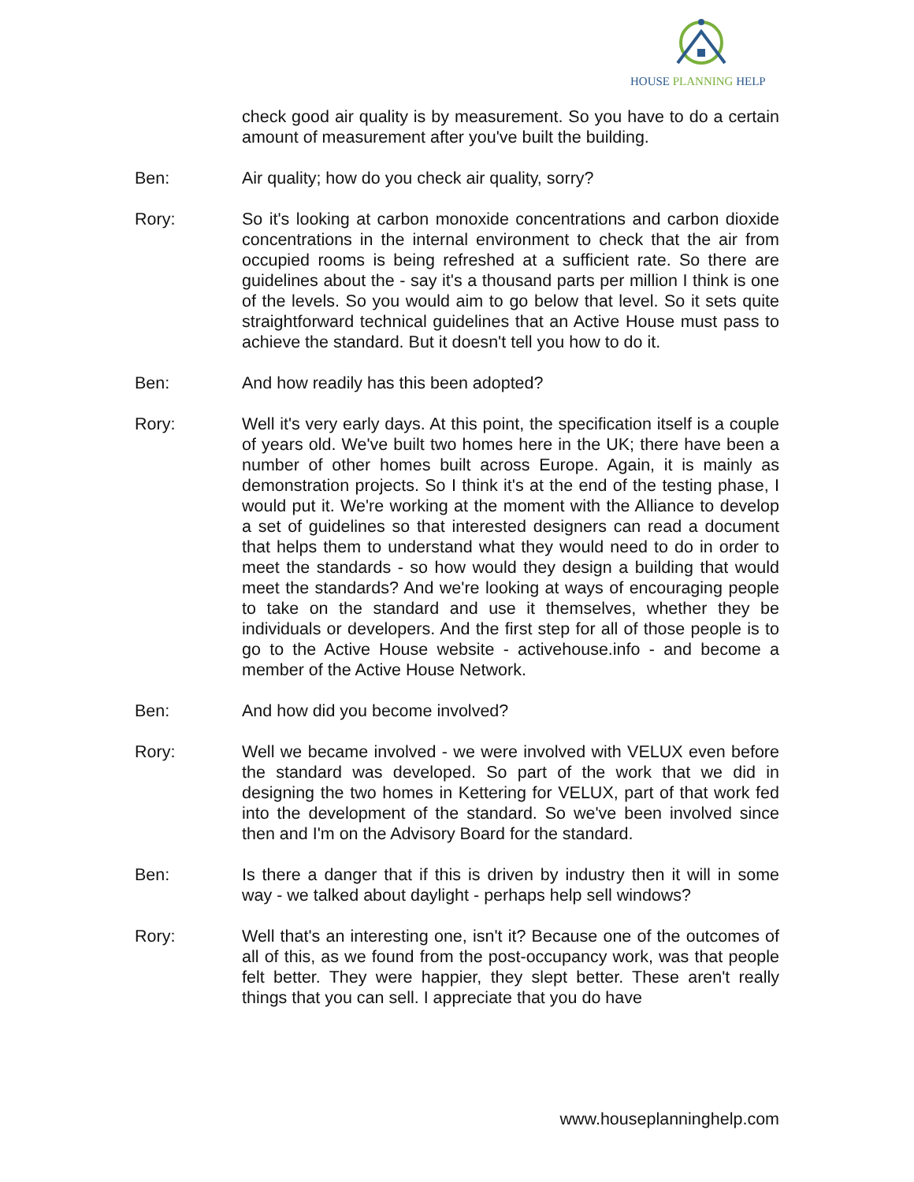HOUSE PLANNING HELP
check good air quality is by measurement. So you have to do a certain amount of measurement after you've built the building.
Ben: Air quality; how do you check air quality, sorry?
Rory: So it's looking at carbon monoxide concentrations and carbon dioxide concentrations in the internal environment to check that the air from occupied rooms is being refreshed at a sufficient rate. So there are guidelines about the - say it's a thousand parts per million I think is one of the levels. So you would aim to go below that level. So it sets quite straightforward technical guidelines that an Active House must pass to achieve the standard. But it doesn't tell you how to do it.
Ben: And how readily has this been adopted?
Rory: Well it's very early days. At this point, the specification itself is a couple of years old. We've built two homes here in the UK; there have been a number of other homes built across Europe. Again, it is mainly as demonstration projects. So I think it's at the end of the testing phase, I would put it. We're working at the moment with the Alliance to develop a set of guidelines so that interested designers can read a document that helps them to understand what they would need to do in order to meet the standards - so how would they design a building that would meet the standards? And we're looking at ways of encouraging people to take on the standard and use it themselves, whether they be individuals or developers. And the first step for all of those people is to go to the Active House website - activehouse.info - and become a member of the Active House Network.
Ben: And how did you become involved?
Rory: Well we became involved - we were involved with VELUX even before the standard was developed. So part of the work that we did in designing the two homes in Kettering for VELUX, part of that work fed into the development of the standard. So we've been involved since then and I'm on the Advisory Board for the standard.
Ben: Is there a danger that if this is driven by industry then it will in some way - we talked about daylight - perhaps help sell windows?
Rory: Well that's an interesting one, isn't it? Because one of the outcomes of all of this, as we found from the post-occupancy work, was that people felt better. They were happier, they slept better. These aren't really things that you can sell. I appreciate that you do have
www.houseplanninghelp.com